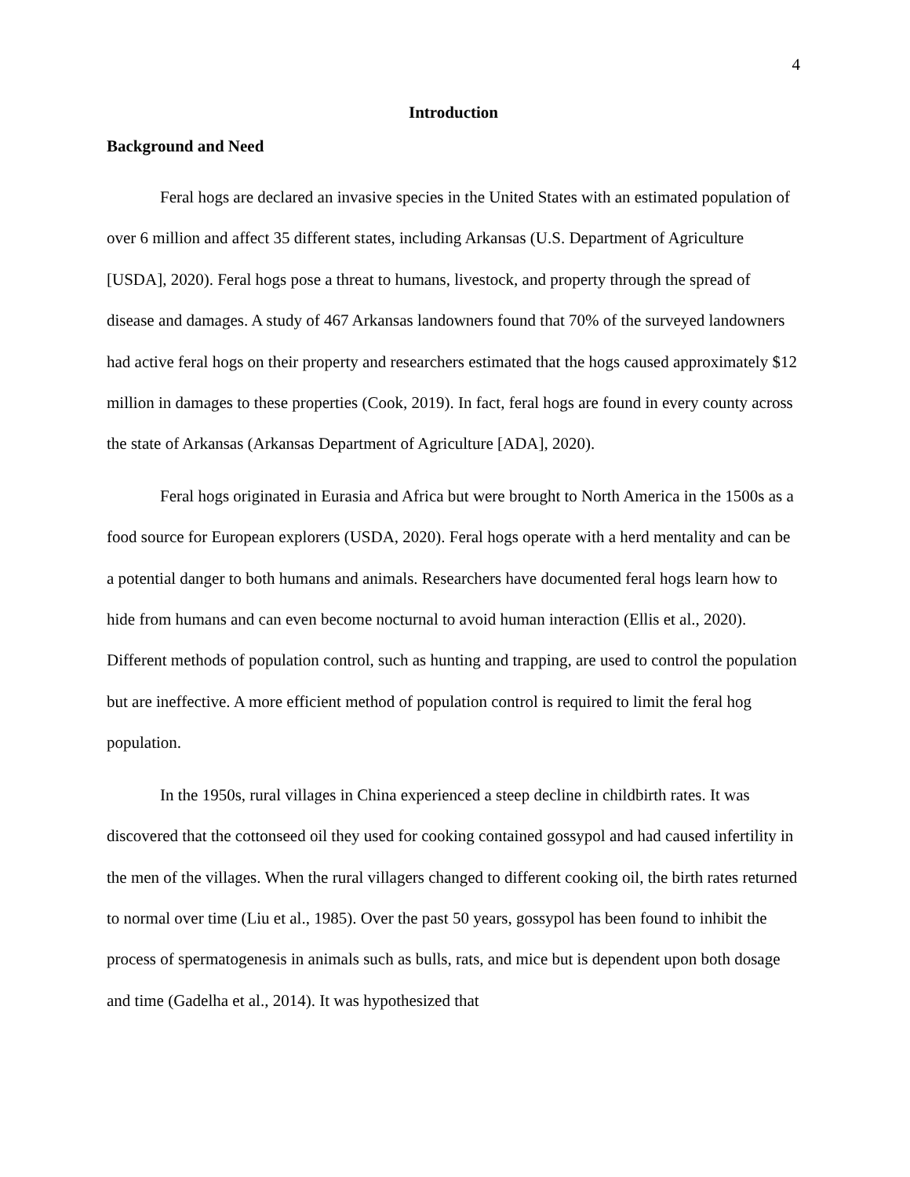4
Introduction
Background and Need
Feral hogs are declared an invasive species in the United States with an estimated population of over 6 million and affect 35 different states, including Arkansas (U.S. Department of Agriculture [USDA], 2020). Feral hogs pose a threat to humans, livestock, and property through the spread of disease and damages. A study of 467 Arkansas landowners found that 70% of the surveyed landowners had active feral hogs on their property and researchers estimated that the hogs caused approximately $12 million in damages to these properties (Cook, 2019). In fact, feral hogs are found in every county across the state of Arkansas (Arkansas Department of Agriculture [ADA], 2020).
Feral hogs originated in Eurasia and Africa but were brought to North America in the 1500s as a food source for European explorers (USDA, 2020). Feral hogs operate with a herd mentality and can be a potential danger to both humans and animals. Researchers have documented feral hogs learn how to hide from humans and can even become nocturnal to avoid human interaction (Ellis et al., 2020). Different methods of population control, such as hunting and trapping, are used to control the population but are ineffective. A more efficient method of population control is required to limit the feral hog population.
In the 1950s, rural villages in China experienced a steep decline in childbirth rates. It was discovered that the cottonseed oil they used for cooking contained gossypol and had caused infertility in the men of the villages. When the rural villagers changed to different cooking oil, the birth rates returned to normal over time (Liu et al., 1985). Over the past 50 years, gossypol has been found to inhibit the process of spermatogenesis in animals such as bulls, rats, and mice but is dependent upon both dosage and time (Gadelha et al., 2014). It was hypothesized that